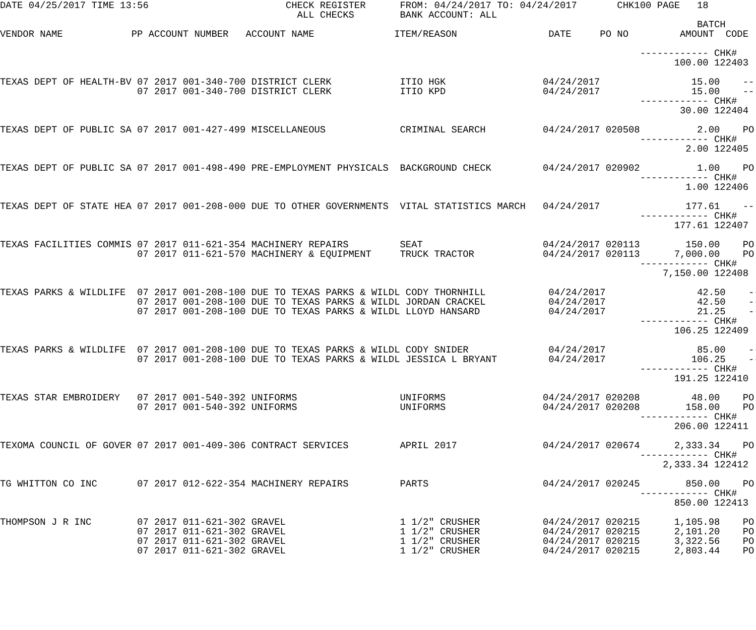DATE 04/25/2017 TIME 13:56                        CHECK REGISTER      FROM: 04/24/2017 TO: 04/24/2017       CHK100 PAGE   18
                                                    ALL CHECKS        BANK ACCOUNT: ALL
                                                                                                                          BATCH
VENDOR NAME            PP ACCOUNT NUMBER   ACCOUNT NAME              ITEM/REASON                DATE     PO NO         AMOUNT  CODE

                                                                                                                ------------ CHK#
                                                                                                                      100.00 122403

TEXAS DEPT OF HEALTH-BV 07 2017 001-340-700 DISTRICT CLERK            ITIO HGK                 04/24/2017                15.00    --
                        07 2017 001-340-700 DISTRICT CLERK            ITIO KPD                 04/24/2017                15.00    --
                                                                                                                ------------ CHK#
                                                                                                                       30.00 122404

TEXAS DEPT OF PUBLIC SA 07 2017 001-427-499 MISCELLANEOUS             CRIMINAL SEARCH          04/24/2017 020508          2.00    PO
                                                                                                                ------------ CHK#
                                                                                                                        2.00 122405

TEXAS DEPT OF PUBLIC SA 07 2017 001-498-490 PRE-EMPLOYMENT PHYSICALS  BACKGROUND CHECK         04/24/2017 020902          1.00    PO
                                                                                                                ------------ CHK#
                                                                                                                        1.00 122406

TEXAS DEPT OF STATE HEA 07 2017 001-208-000 DUE TO OTHER GOVERNMENTS  VITAL STATISTICS MARCH   04/24/2017               177.61    --
                                                                                                                ------------ CHK#
                                                                                                                      177.61 122407

TEXAS FACILITIES COMMIS 07 2017 011-621-354 MACHINERY REPAIRS         SEAT                     04/24/2017 020113        150.00    PO
                        07 2017 011-621-570 MACHINERY & EQUIPMENT     TRUCK TRACTOR            04/24/2017 020113      7,000.00    PO
                                                                                                                ------------ CHK#
                                                                                                                    7,150.00 122408

TEXAS PARKS & WILDLIFE  07 2017 001-208-100 DUE TO TEXAS PARKS & WILDL CODY THORNHILL           04/24/2017                42.50    --
                        07 2017 001-208-100 DUE TO TEXAS PARKS & WILDL JORDAN CRACKEL           04/24/2017                42.50    --
                        07 2017 001-208-100 DUE TO TEXAS PARKS & WILDL LLOYD HANSARD            04/24/2017                21.25    --
                                                                                                                ------------ CHK#
                                                                                                                      106.25 122409

TEXAS PARKS & WILDLIFE  07 2017 001-208-100 DUE TO TEXAS PARKS & WILDL CODY SNIDER              04/24/2017                85.00    --
                        07 2017 001-208-100 DUE TO TEXAS PARKS & WILDL JESSICA L BRYANT         04/24/2017               106.25    --
                                                                                                                ------------ CHK#
                                                                                                                      191.25 122410

TEXAS STAR EMBROIDERY   07 2017 001-540-392 UNIFORMS                  UNIFORMS                 04/24/2017 020208         48.00    PO
                        07 2017 001-540-392 UNIFORMS                  UNIFORMS                 04/24/2017 020208        158.00    PO
                                                                                                                ------------ CHK#
                                                                                                                      206.00 122411

TEXOMA COUNCIL OF GOVER 07 2017 001-409-306 CONTRACT SERVICES         APRIL 2017               04/24/2017 020674      2,333.34    PO
                                                                                                                ------------ CHK#
                                                                                                                    2,333.34 122412

TG WHITTON CO INC       07 2017 012-622-354 MACHINERY REPAIRS         PARTS                    04/24/2017 020245        850.00    PO
                                                                                                                ------------ CHK#
                                                                                                                      850.00 122413

THOMPSON J R INC        07 2017 011-621-302 GRAVEL                    1 1/2" CRUSHER           04/24/2017 020215      1,105.98    PO
                        07 2017 011-621-302 GRAVEL                    1 1/2" CRUSHER           04/24/2017 020215      2,101.20    PO
                        07 2017 011-621-302 GRAVEL                    1 1/2" CRUSHER           04/24/2017 020215      3,322.56    PO
                        07 2017 011-621-302 GRAVEL                    1 1/2" CRUSHER           04/24/2017 020215      2,803.44    PO